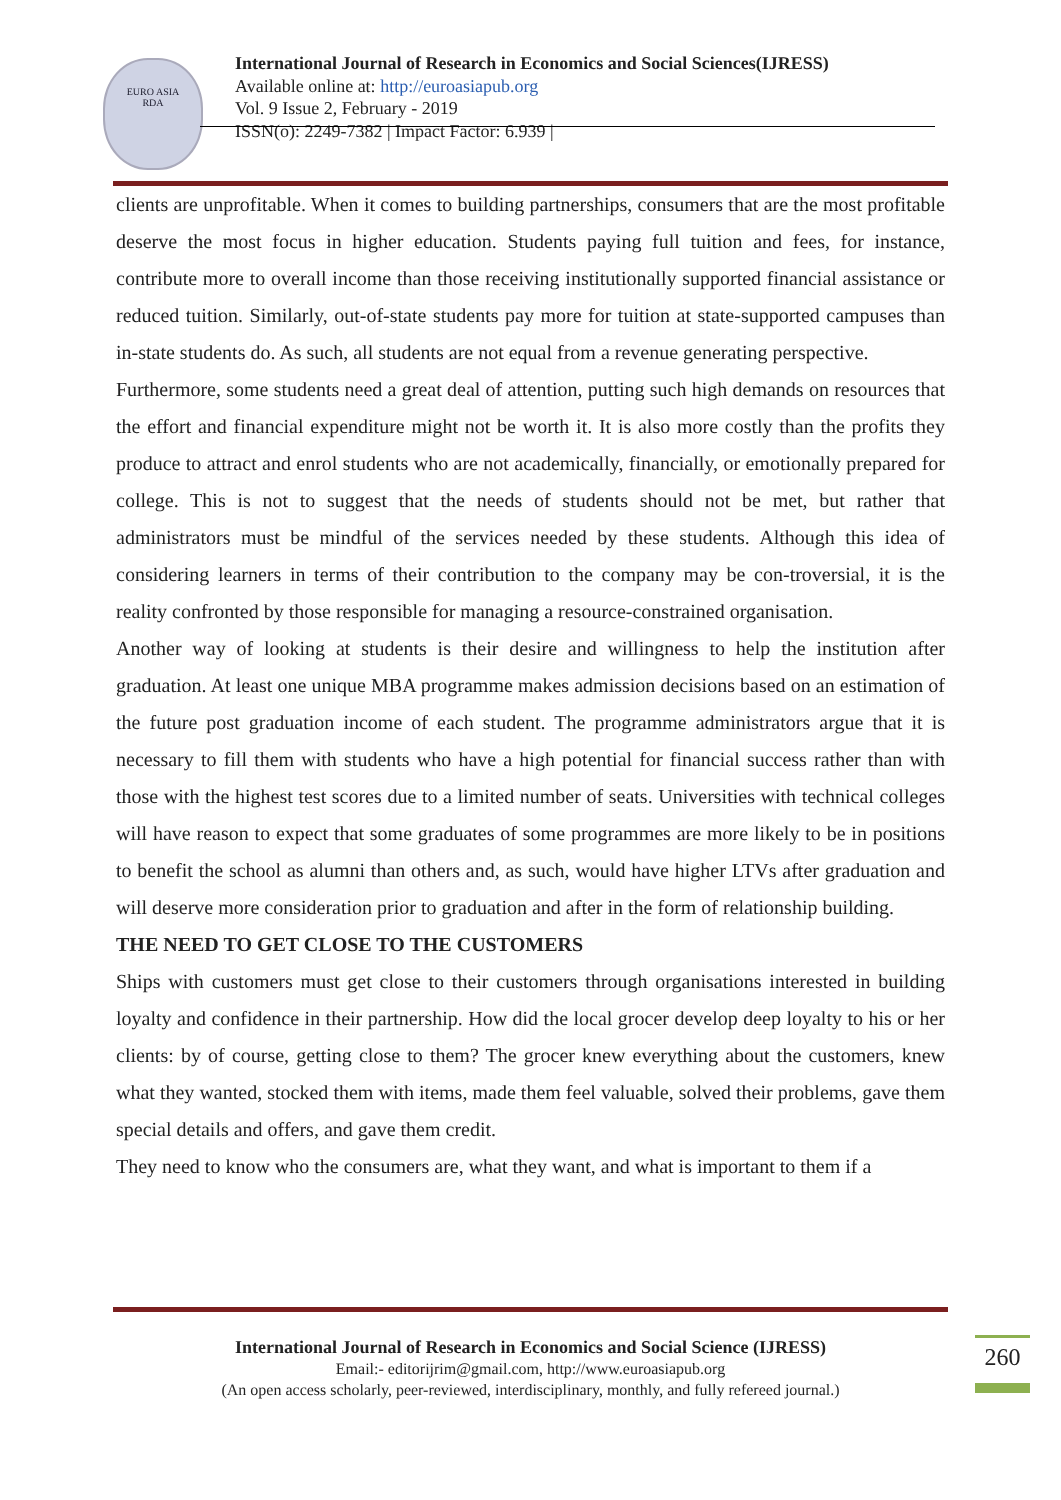EURO ASIA
RDA
International Journal of Research in Economics and Social Sciences(IJRESS)
Available online at: http://euroasiapub.org
Vol. 9 Issue 2, February - 2019
ISSN(o): 2249-7382 | Impact Factor: 6.939 |
clients are unprofitable. When it comes to building partnerships, consumers that are the most profitable deserve the most focus in higher education. Students paying full tuition and fees, for instance, contribute more to overall income than those receiving institutionally supported financial assistance or reduced tuition. Similarly, out-of-state students pay more for tuition at state-supported campuses than in-state students do. As such, all students are not equal from a revenue generating perspective.
Furthermore, some students need a great deal of attention, putting such high demands on resources that the effort and financial expenditure might not be worth it. It is also more costly than the profits they produce to attract and enrol students who are not academically, financially, or emotionally prepared for college. This is not to suggest that the needs of students should not be met, but rather that administrators must be mindful of the services needed by these students. Although this idea of considering learners in terms of their contribution to the company may be con-troversial, it is the reality confronted by those responsible for managing a resource-constrained organisation.
Another way of looking at students is their desire and willingness to help the institution after graduation. At least one unique MBA programme makes admission decisions based on an estimation of the future post graduation income of each student. The programme administrators argue that it is necessary to fill them with students who have a high potential for financial success rather than with those with the highest test scores due to a limited number of seats. Universities with technical colleges will have reason to expect that some graduates of some programmes are more likely to be in positions to benefit the school as alumni than others and, as such, would have higher LTVs after graduation and will deserve more consideration prior to graduation and after in the form of relationship building.
THE NEED TO GET CLOSE TO THE CUSTOMERS
Ships with customers must get close to their customers through organisations interested in building loyalty and confidence in their partnership. How did the local grocer develop deep loyalty to his or her clients: by of course, getting close to them? The grocer knew everything about the customers, knew what they wanted, stocked them with items, made them feel valuable, solved their problems, gave them special details and offers, and gave them credit.
They need to know who the consumers are, what they want, and what is important to them if a
International Journal of Research in Economics and Social Science (IJRESS)
Email:- editorijrim@gmail.com, http://www.euroasiapub.org
(An open access scholarly, peer-reviewed, interdisciplinary, monthly, and fully refereed journal.)
260